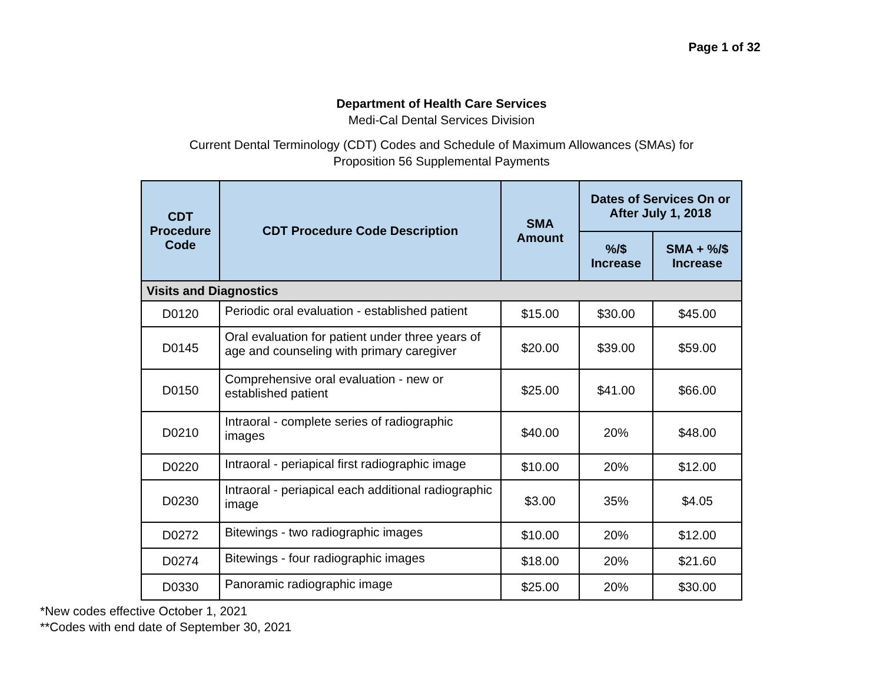Page 1 of 32
Department of Health Care Services
Medi-Cal Dental Services Division
Current Dental Terminology (CDT) Codes and Schedule of Maximum Allowances (SMAs) for
Proposition 56 Supplemental Payments
| CDT Procedure Code | CDT Procedure Code Description | SMA Amount | Dates of Services On or After July 1, 2018 | |
| --- | --- | --- | --- | --- |
| | | | %/$ Increase | SMA + %/$ Increase |
| Visits and Diagnostics | | | | |
| D0120 | Periodic oral evaluation - established patient | $15.00 | $30.00 | $45.00 |
| D0145 | Oral evaluation for patient under three years of age and counseling with primary caregiver | $20.00 | $39.00 | $59.00 |
| D0150 | Comprehensive oral evaluation - new or established patient | $25.00 | $41.00 | $66.00 |
| D0210 | Intraoral - complete series of radiographic images | $40.00 | 20% | $48.00 |
| D0220 | Intraoral - periapical first radiographic image | $10.00 | 20% | $12.00 |
| D0230 | Intraoral - periapical each additional radiographic image | $3.00 | 35% | $4.05 |
| D0272 | Bitewings - two radiographic images | $10.00 | 20% | $12.00 |
| D0274 | Bitewings - four radiographic images | $18.00 | 20% | $21.60 |
| D0330 | Panoramic radiographic image | $25.00 | 20% | $30.00 |
*New codes effective October 1, 2021
**Codes with end date of September 30, 2021